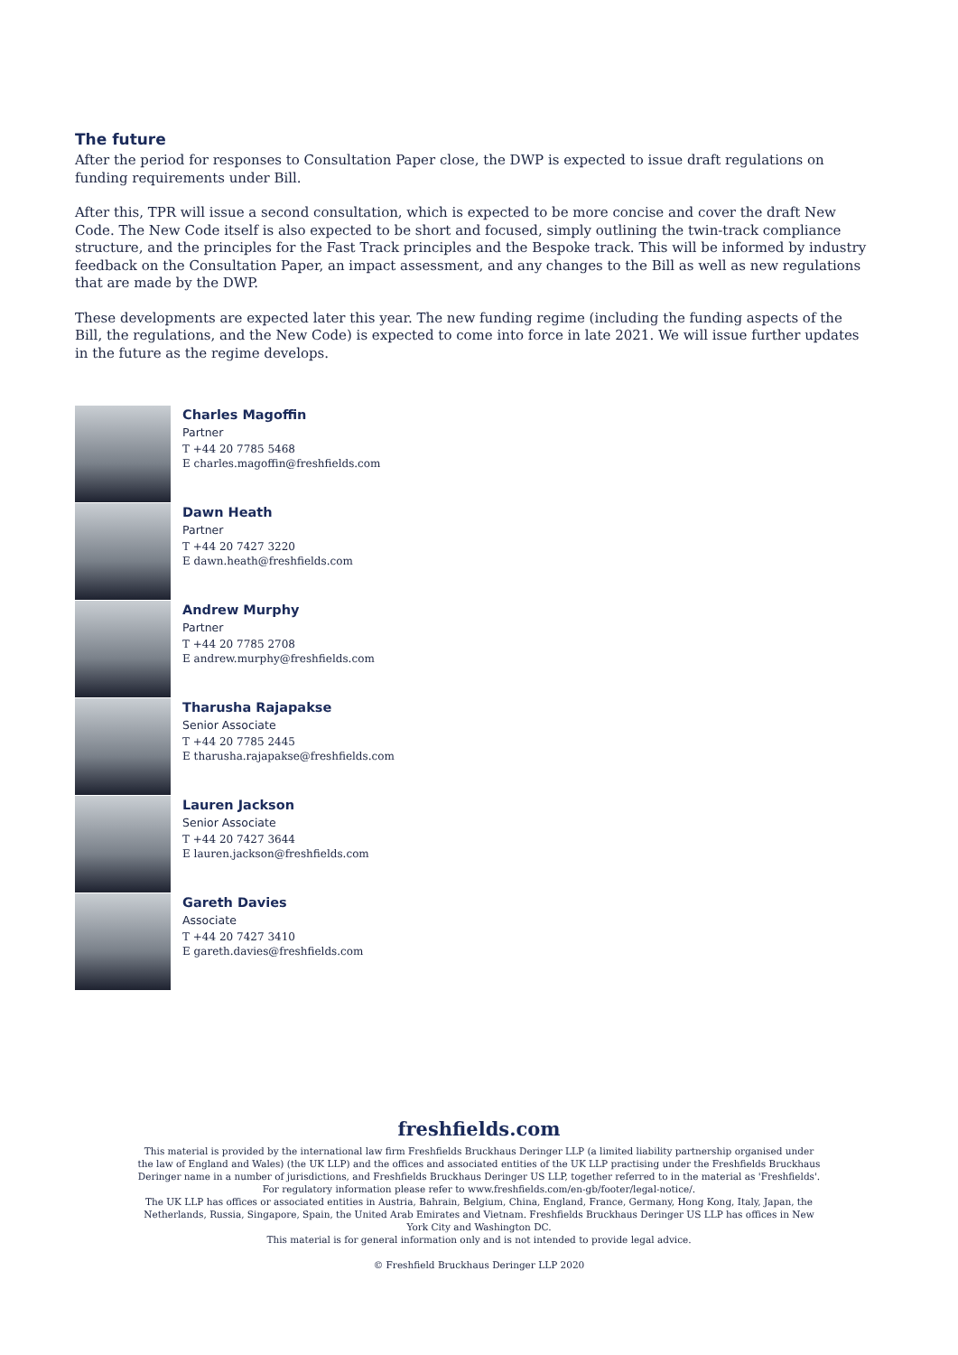The future
After the period for responses to Consultation Paper close, the DWP is expected to issue draft regulations on funding requirements under Bill.
After this, TPR will issue a second consultation, which is expected to be more concise and cover the draft New Code. The New Code itself is also expected to be short and focused, simply outlining the twin-track compliance structure, and the principles for the Fast Track principles and the Bespoke track. This will be informed by industry feedback on the Consultation Paper, an impact assessment, and any changes to the Bill as well as new regulations that are made by the DWP.
These developments are expected later this year. The new funding regime (including the funding aspects of the Bill, the regulations, and the New Code) is expected to come into force in late 2021. We will issue further updates in the future as the regime develops.
Charles Magoffin
Partner
T +44 20 7785 5468
E charles.magoffin@freshfields.com
Dawn Heath
Partner
T +44 20 7427 3220
E dawn.heath@freshfields.com
Andrew Murphy
Partner
T +44 20 7785 2708
E andrew.murphy@freshfields.com
Tharusha Rajapakse
Senior Associate
T +44 20 7785 2445
E tharusha.rajapakse@freshfields.com
Lauren Jackson
Senior Associate
T +44 20 7427 3644
E lauren.jackson@freshfields.com
Gareth Davies
Associate
T +44 20 7427 3410
E gareth.davies@freshfields.com
freshfields.com
This material is provided by the international law firm Freshfields Bruckhaus Deringer LLP (a limited liability partnership organised under the law of England and Wales) (the UK LLP) and the offices and associated entities of the UK LLP practising under the Freshfields Bruckhaus Deringer name in a number of jurisdictions, and Freshfields Bruckhaus Deringer US LLP, together referred to in the material as 'Freshfields'. For regulatory information please refer to www.freshfields.com/en-gb/footer/legal-notice/.
The UK LLP has offices or associated entities in Austria, Bahrain, Belgium, China, England, France, Germany, Hong Kong, Italy, Japan, the Netherlands, Russia, Singapore, Spain, the United Arab Emirates and Vietnam. Freshfields Bruckhaus Deringer US LLP has offices in New York City and Washington DC.
This material is for general information only and is not intended to provide legal advice.
© Freshfield Bruckhaus Deringer LLP 2020